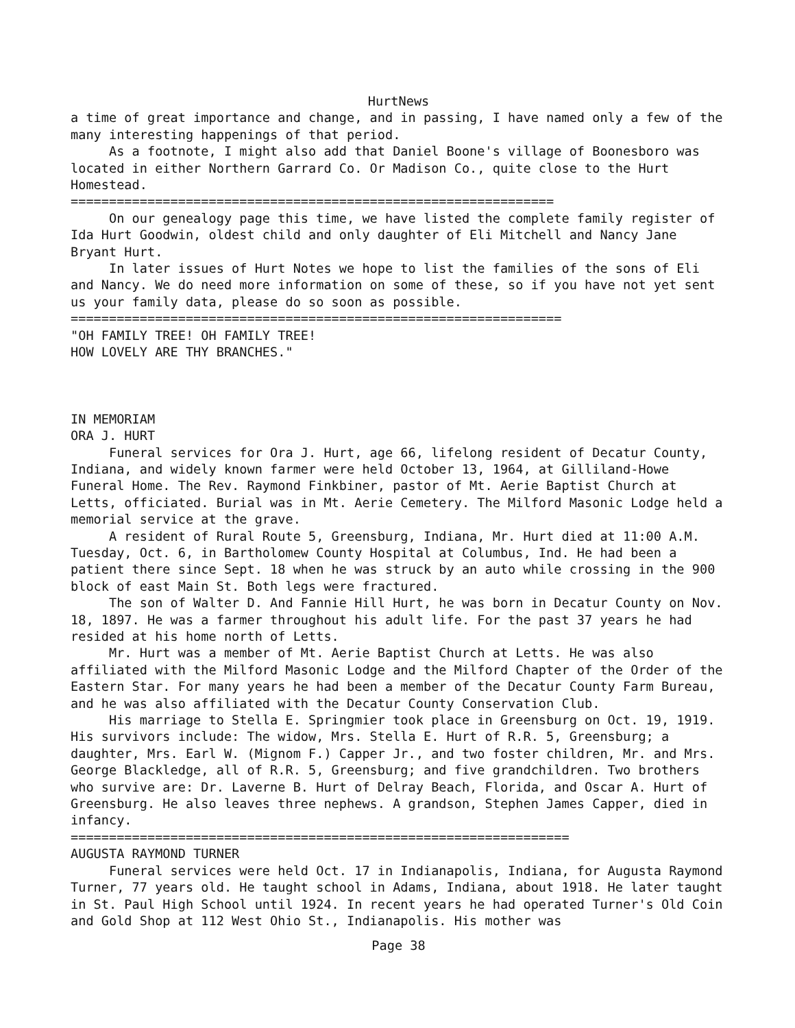HurtNews
a time of great importance and change, and in passing, I have named only a few of the many interesting happenings of that period.
As a footnote, I might also add that Daniel Boone's village of Boonesboro was located in either Northern Garrard Co. Or Madison Co., quite close to the Hurt Homestead.
===============================================================
On our genealogy page this time, we have listed the complete family register of Ida Hurt Goodwin, oldest child and only daughter of Eli Mitchell and Nancy Jane Bryant Hurt.
In later issues of Hurt Notes we hope to list the families of the sons of Eli and Nancy. We do need more information on some of these, so if you have not yet sent us your family data, please do so soon as possible.
================================================================
"OH FAMILY TREE! OH FAMILY TREE!
HOW LOVELY ARE THY BRANCHES."
IN MEMORIAM
ORA J. HURT
Funeral services for Ora J. Hurt, age 66, lifelong resident of Decatur County, Indiana, and widely known farmer were held October 13, 1964, at Gilliland-Howe Funeral Home. The Rev. Raymond Finkbiner, pastor of Mt. Aerie Baptist Church at Letts, officiated. Burial was in Mt. Aerie Cemetery. The Milford Masonic Lodge held a memorial service at the grave.
A resident of Rural Route 5, Greensburg, Indiana, Mr. Hurt died at 11:00 A.M. Tuesday, Oct. 6, in Bartholomew County Hospital at Columbus, Ind. He had been a patient there since Sept. 18 when he was struck by an auto while crossing in the 900 block of east Main St. Both legs were fractured.
The son of Walter D. And Fannie Hill Hurt, he was born in Decatur County on Nov. 18, 1897. He was a farmer throughout his adult life. For the past 37 years he had resided at his home north of Letts.
Mr. Hurt was a member of Mt. Aerie Baptist Church at Letts. He was also affiliated with the Milford Masonic Lodge and the Milford Chapter of the Order of the Eastern Star. For many years he had been a member of the Decatur County Farm Bureau, and he was also affiliated with the Decatur County Conservation Club.
His marriage to Stella E. Springmier took place in Greensburg on Oct. 19, 1919. His survivors include: The widow, Mrs. Stella E. Hurt of R.R. 5, Greensburg; a daughter, Mrs. Earl W. (Mignom F.) Capper Jr., and two foster children, Mr. and Mrs. George Blackledge, all of R.R. 5, Greensburg; and five grandchildren. Two brothers who survive are: Dr. Laverne B. Hurt of Delray Beach, Florida, and Oscar A. Hurt of Greensburg. He also leaves three nephews. A grandson, Stephen James Capper, died in infancy.
=================================================================
AUGUSTA RAYMOND TURNER
Funeral services were held Oct. 17 in Indianapolis, Indiana, for Augusta Raymond Turner, 77 years old. He taught school in Adams, Indiana, about 1918. He later taught in St. Paul High School until 1924. In recent years he had operated Turner's Old Coin and Gold Shop at 112 West Ohio St., Indianapolis. His mother was
Page 38